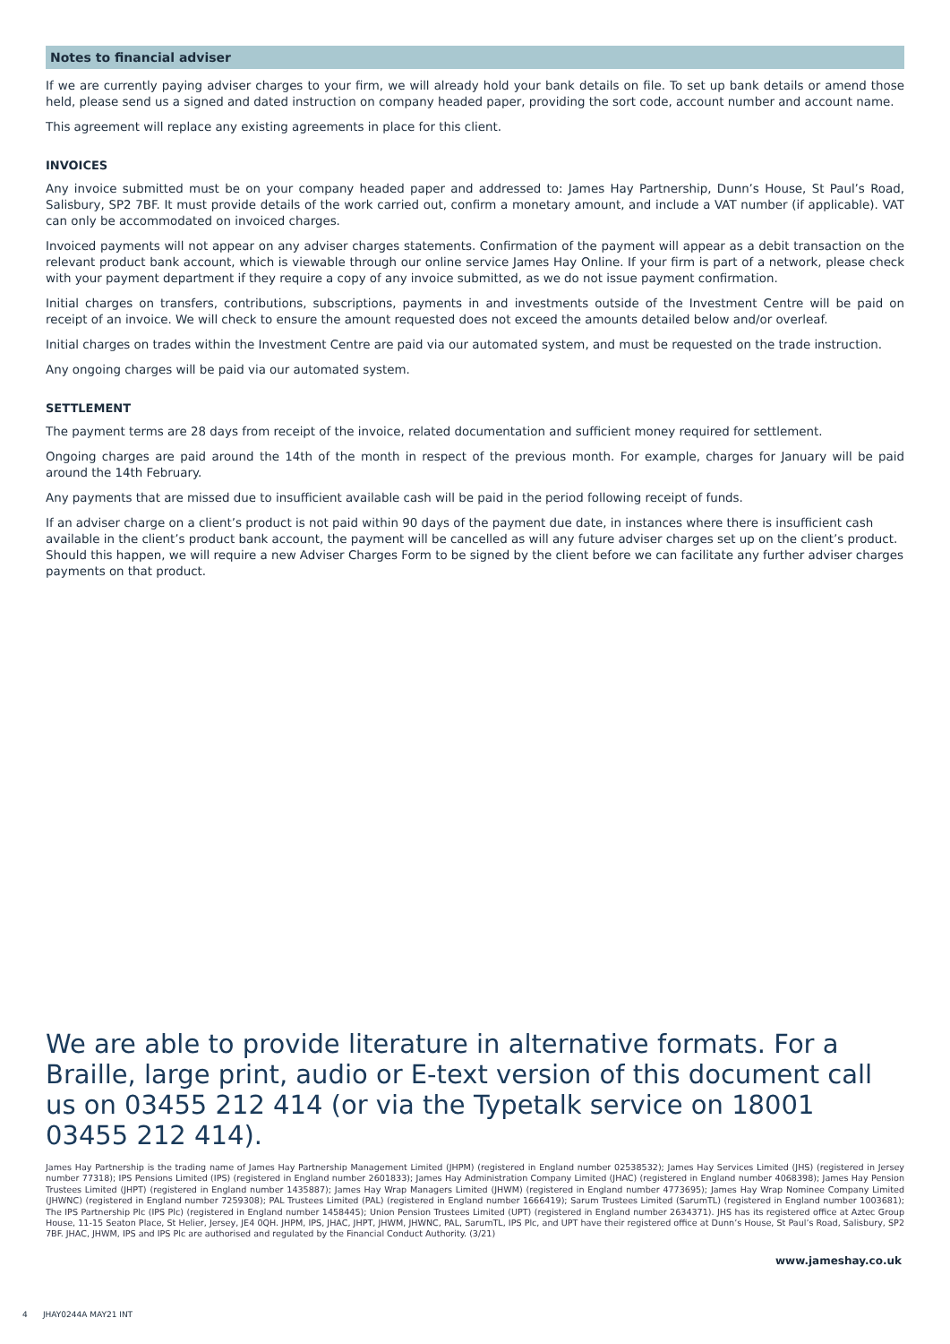Notes to financial adviser
If we are currently paying adviser charges to your firm, we will already hold your bank details on file. To set up bank details or amend those held, please send us a signed and dated instruction on company headed paper, providing the sort code, account number and account name.
This agreement will replace any existing agreements in place for this client.
INVOICES
Any invoice submitted must be on your company headed paper and addressed to: James Hay Partnership, Dunn’s House, St Paul’s Road, Salisbury, SP2 7BF. It must provide details of the work carried out, confirm a monetary amount, and include a VAT number (if applicable). VAT can only be accommodated on invoiced charges.
Invoiced payments will not appear on any adviser charges statements. Confirmation of the payment will appear as a debit transaction on the relevant product bank account, which is viewable through our online service James Hay Online. If your firm is part of a network, please check with your payment department if they require a copy of any invoice submitted, as we do not issue payment confirmation.
Initial charges on transfers, contributions, subscriptions, payments in and investments outside of the Investment Centre will be paid on receipt of an invoice. We will check to ensure the amount requested does not exceed the amounts detailed below and/or overleaf.
Initial charges on trades within the Investment Centre are paid via our automated system, and must be requested on the trade instruction.
Any ongoing charges will be paid via our automated system.
SETTLEMENT
The payment terms are 28 days from receipt of the invoice, related documentation and sufficient money required for settlement.
Ongoing charges are paid around the 14th of the month in respect of the previous month. For example, charges for January will be paid around the 14th February.
Any payments that are missed due to insufficient available cash will be paid in the period following receipt of funds.
If an adviser charge on a client’s product is not paid within 90 days of the payment due date, in instances where there is insufficient cash available in the client’s product bank account, the payment will be cancelled as will any future adviser charges set up on the client’s product. Should this happen, we will require a new Adviser Charges Form to be signed by the client before we can facilitate any further adviser charges payments on that product.
We are able to provide literature in alternative formats. For a Braille, large print, audio or E-text version of this document call us on 03455 212 414 (or via the Typetalk service on 18001 03455 212 414).
James Hay Partnership is the trading name of James Hay Partnership Management Limited (JHPM) (registered in England number 02538532); James Hay Services Limited (JHS) (registered in Jersey number 77318); IPS Pensions Limited (IPS) (registered in England number 2601833); James Hay Administration Company Limited (JHAC) (registered in England number 4068398); James Hay Pension Trustees Limited (JHPT) (registered in England number 1435887); James Hay Wrap Managers Limited (JHWM) (registered in England number 4773695); James Hay Wrap Nominee Company Limited (JHWNC) (registered in England number 7259308); PAL Trustees Limited (PAL) (registered in England number 1666419); Sarum Trustees Limited (SarumTL) (registered in England number 1003681); The IPS Partnership Plc (IPS Plc) (registered in England number 1458445); Union Pension Trustees Limited (UPT) (registered in England number 2634371). JHS has its registered office at Aztec Group House, 11-15 Seaton Place, St Helier, Jersey, JE4 0QH. JHPM, IPS, JHAC, JHPT, JHWM, JHWNC, PAL, SarumTL, IPS Plc, and UPT have their registered office at Dunn’s House, St Paul’s Road, Salisbury, SP2 7BF. JHAC, JHWM, IPS and IPS Plc are authorised and regulated by the Financial Conduct Authority. (3/21)
www.jameshay.co.uk
4 JHAY0244A MAY21 INT